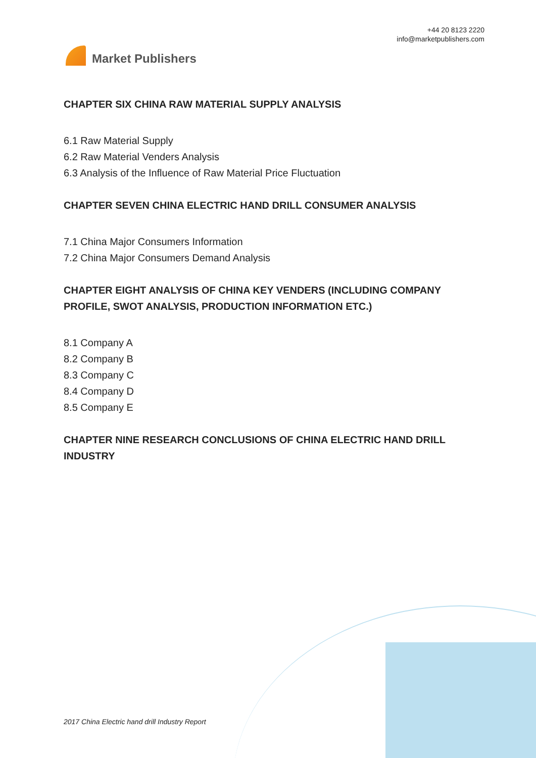Market Publishers
+44 20 8123 2220
info@marketpublishers.com
CHAPTER SIX CHINA RAW MATERIAL SUPPLY ANALYSIS
6.1 Raw Material Supply
6.2 Raw Material Venders Analysis
6.3 Analysis of the Influence of Raw Material Price Fluctuation
CHAPTER SEVEN CHINA ELECTRIC HAND DRILL CONSUMER ANALYSIS
7.1 China Major Consumers Information
7.2 China Major Consumers Demand Analysis
CHAPTER EIGHT ANALYSIS OF CHINA KEY VENDERS (INCLUDING COMPANY PROFILE, SWOT ANALYSIS, PRODUCTION INFORMATION ETC.)
8.1 Company A
8.2 Company B
8.3 Company C
8.4 Company D
8.5 Company E
CHAPTER NINE RESEARCH CONCLUSIONS OF CHINA ELECTRIC HAND DRILL INDUSTRY
2017 China Electric hand drill Industry Report